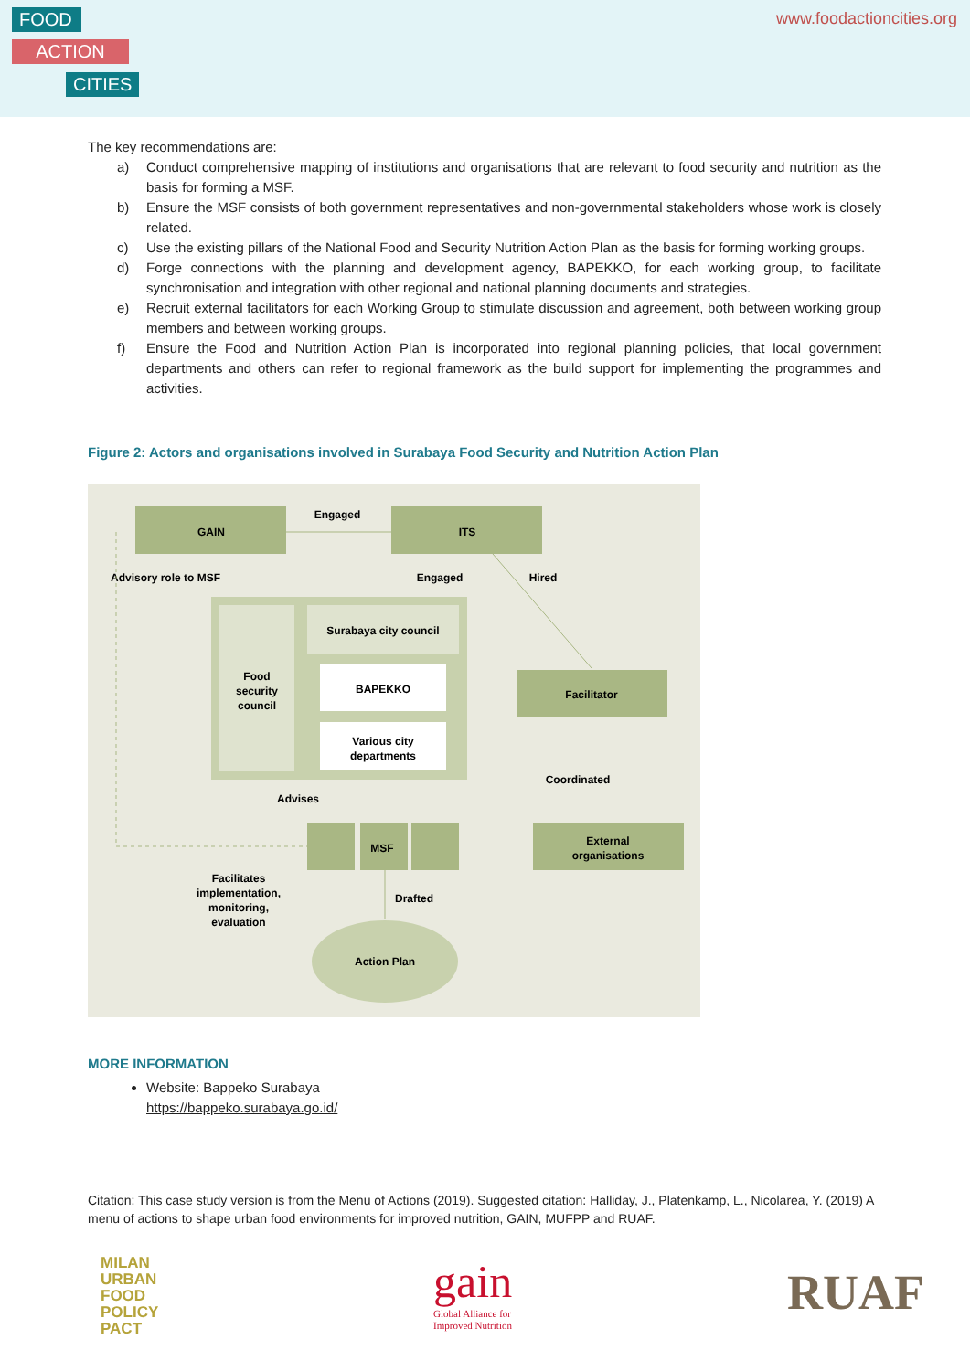FOOD
ACTION
CITIES
www.foodactioncities.org
The key recommendations are:
a) Conduct comprehensive mapping of institutions and organisations that are relevant to food security and nutrition as the basis for forming a MSF.
b) Ensure the MSF consists of both government representatives and non-governmental stakeholders whose work is closely related.
c) Use the existing pillars of the National Food and Security Nutrition Action Plan as the basis for forming working groups.
d) Forge connections with the planning and development agency, BAPEKKO, for each working group, to facilitate synchronisation and integration with other regional and national planning documents and strategies.
e) Recruit external facilitators for each Working Group to stimulate discussion and agreement, both between working group members and between working groups.
f) Ensure the Food and Nutrition Action Plan is incorporated into regional planning policies, that local government departments and others can refer to regional framework as the build support for implementing the programmes and activities.
Figure 2: Actors and organisations involved in Surabaya Food Security and Nutrition Action Plan
GAIN
ITS
Engaged
Advisory role to MSF
Engaged
Hired
Food
security
council
Surabaya city council
BAPEKKO
Various city
departments
Facilitator
Coordinated
Advises
MSF
External
organisations
Facilitates
implementation,
monitoring,
evaluation
Drafted
Action Plan
MORE INFORMATION
Website: Bappeko Surabaya
https://bappeko.surabaya.go.id/
Citation: This case study version is from the Menu of Actions (2019). Suggested citation: Halliday, J., Platenkamp, L., Nicolarea, Y. (2019) A menu of actions to shape urban food environments for improved nutrition, GAIN, MUFPP and RUAF.
MILAN
URBAN
FOOD
POLICY
PACT
gain
Global Alliance for
Improved Nutrition
RUAF